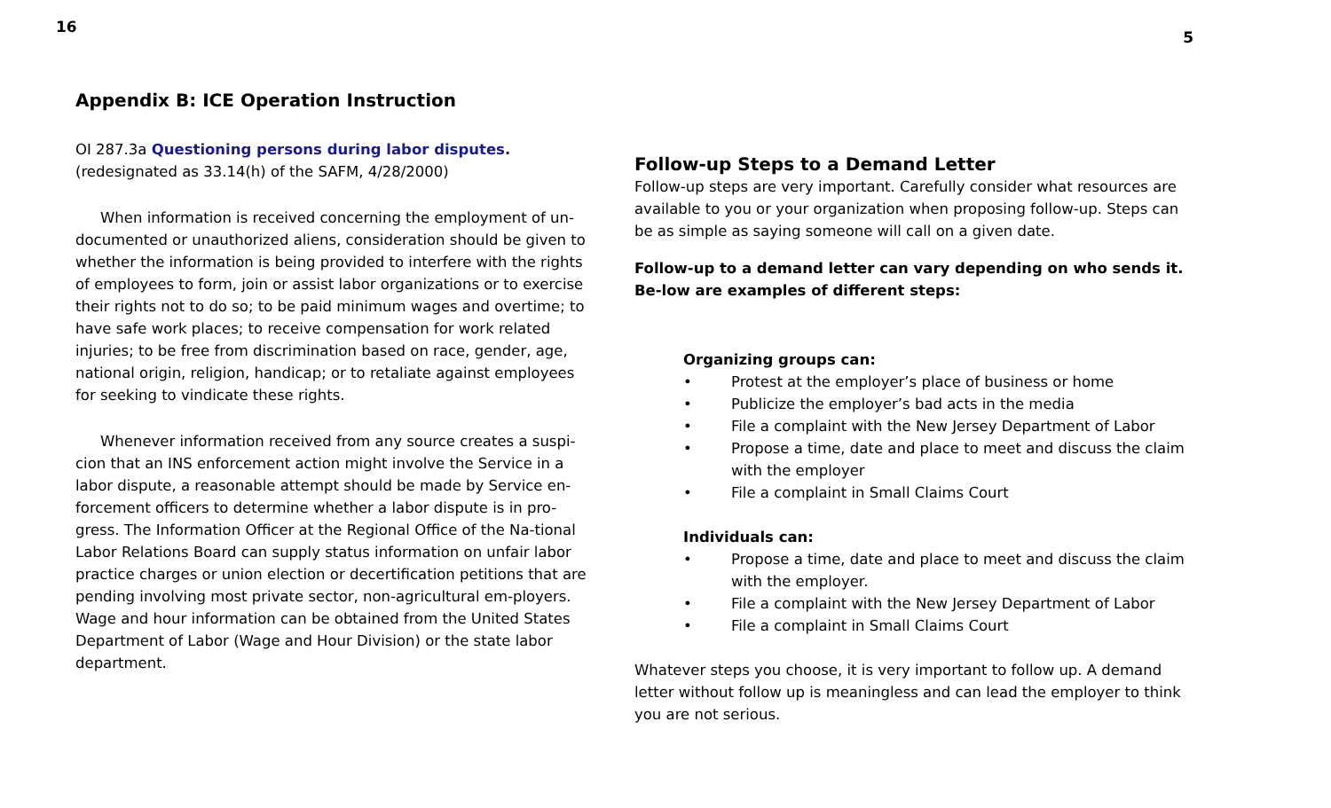16
Appendix B: ICE Operation Instruction
OI 287.3a Questioning persons during labor disputes.
(redesignated as 33.14(h) of the SAFM, 4/28/2000)
When information is received concerning the employment of un-documented or unauthorized aliens, consideration should be given to whether the information is being provided to interfere with the rights of employees to form, join or assist labor organizations or to exercise their rights not to do so; to be paid minimum wages and overtime; to have safe work places; to receive compensation for work related injuries; to be free from discrimination based on race, gender, age, national origin, religion, handicap; or to retaliate against employees for seeking to vindicate these rights.
Whenever information received from any source creates a suspi-cion that an INS enforcement action might involve the Service in a labor dispute, a reasonable attempt should be made by Service en-forcement officers to determine whether a labor dispute is in pro-gress. The Information Officer at the Regional Office of the Na-tional Labor Relations Board can supply status information on unfair labor practice charges or union election or decertification petitions that are pending involving most private sector, non-agricultural em-ployers. Wage and hour information can be obtained from the United States Department of Labor (Wage and Hour Division) or the state labor department.
5
Follow-up Steps to a Demand Letter
Follow-up steps are very important. Carefully consider what resources are available to you or your organization when proposing follow-up. Steps can be as simple as saying someone will call on a given date.
Follow-up to a demand letter can vary depending on who sends it. Be-low are examples of different steps:
Organizing groups can:
• Protest at the employer’s place of business or home
• Publicize the employer’s bad acts in the media
• File a complaint with the New Jersey Department of Labor
• Propose a time, date and place to meet and discuss the claim with the employer
• File a complaint in Small Claims Court
Individuals can:
• Propose a time, date and place to meet and discuss the claim with the employer.
• File a complaint with the New Jersey Department of Labor
• File a complaint in Small Claims Court
Whatever steps you choose, it is very important to follow up. A demand letter without follow up is meaningless and can lead the employer to think you are not serious.